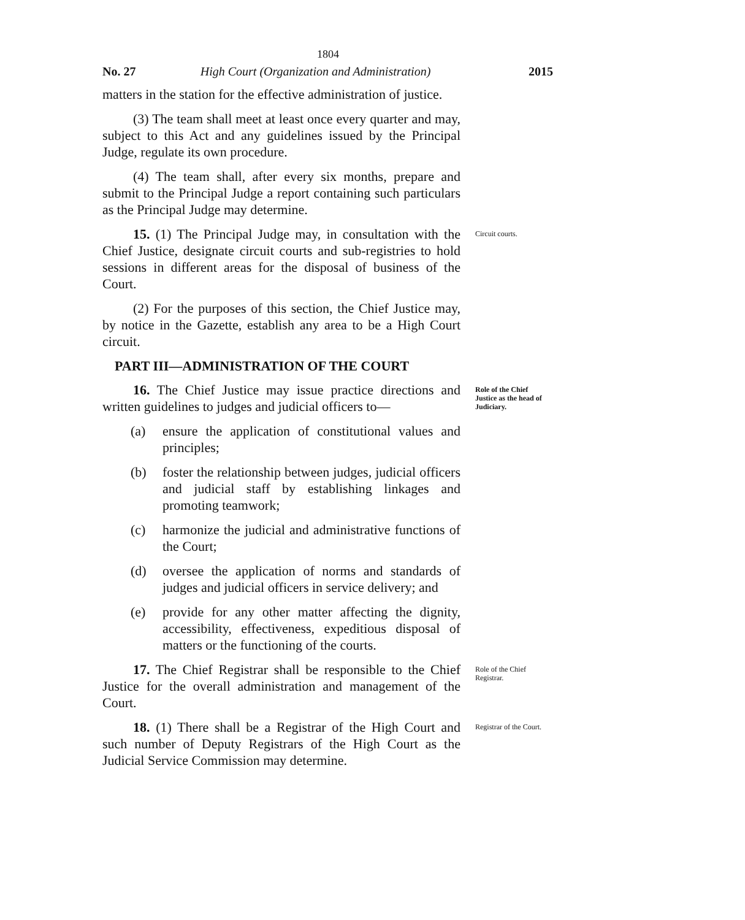1804
No. 27 High Court (Organization and Administration)
2015
matters in the station for the effective administration of justice.
(3) The team shall meet at least once every quarter and may, subject to this Act and any guidelines issued by the Principal Judge, regulate its own procedure.
(4) The team shall, after every six months, prepare and submit to the Principal Judge a report containing such particulars as the Principal Judge may determine.
15. (1) The Principal Judge may, in consultation with the Chief Justice, designate circuit courts and sub-registries to hold sessions in different areas for the disposal of business of the Court.
(2) For the purposes of this section, the Chief Justice may, by notice in the Gazette, establish any area to be a High Court circuit.
PART III—ADMINISTRATION OF THE COURT
Circuit courts.
16. The Chief Justice may issue practice directions and written guidelines to judges and judicial officers to—
(a) ensure the application of constitutional values and principles;
(b) foster the relationship between judges, judicial officers and judicial staff by establishing linkages and promoting teamwork;
(c) harmonize the judicial and administrative functions of the Court;
(d) oversee the application of norms and standards of judges and judicial officers in service delivery; and
(e) provide for any other matter affecting the dignity, accessibility, effectiveness, expeditious disposal of matters or the functioning of the courts.
Role of the Chief Justice as the head of Judiciary.
17. The Chief Registrar shall be responsible to the Chief Justice for the overall administration and management of the Court.
Role of the Chief Registrar.
18. (1) There shall be a Registrar of the High Court and such number of Deputy Registrars of the High Court as the Judicial Service Commission may determine.
Registrar of the Court.